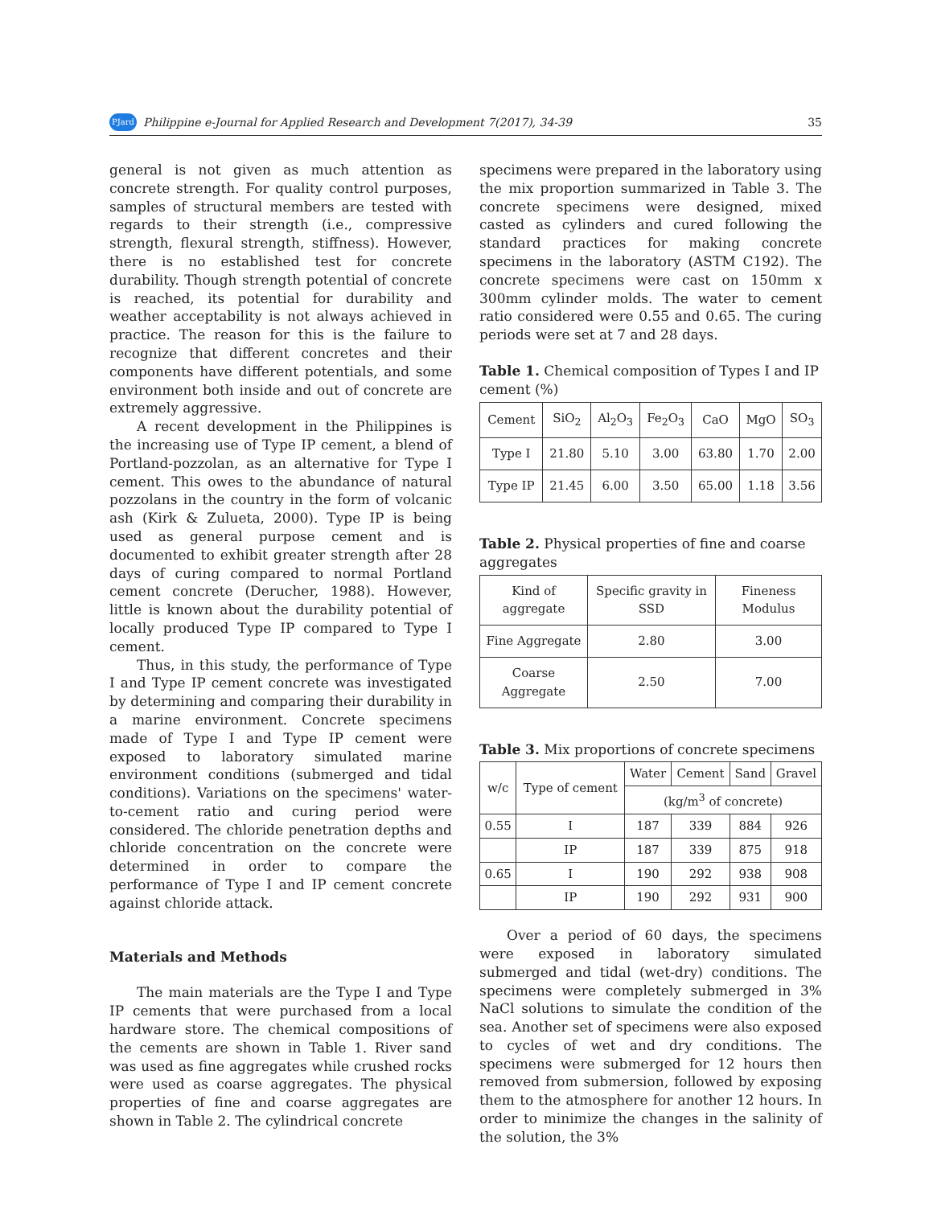PJard Philippine e-Journal for Applied Research and Development 7(2017), 34-39 35
general is not given as much attention as concrete strength. For quality control purposes, samples of structural members are tested with regards to their strength (i.e., compressive strength, flexural strength, stiffness). However, there is no established test for concrete durability. Though strength potential of concrete is reached, its potential for durability and weather acceptability is not always achieved in practice. The reason for this is the failure to recognize that different concretes and their components have different potentials, and some environment both inside and out of concrete are extremely aggressive.
A recent development in the Philippines is the increasing use of Type IP cement, a blend of Portland-pozzolan, as an alternative for Type I cement. This owes to the abundance of natural pozzolans in the country in the form of volcanic ash (Kirk & Zulueta, 2000). Type IP is being used as general purpose cement and is documented to exhibit greater strength after 28 days of curing compared to normal Portland cement concrete (Derucher, 1988). However, little is known about the durability potential of locally produced Type IP compared to Type I cement.
Thus, in this study, the performance of Type I and Type IP cement concrete was investigated by determining and comparing their durability in a marine environment. Concrete specimens made of Type I and Type IP cement were exposed to laboratory simulated marine environment conditions (submerged and tidal conditions). Variations on the specimens' water-to-cement ratio and curing period were considered. The chloride penetration depths and chloride concentration on the concrete were determined in order to compare the performance of Type I and IP cement concrete against chloride attack.
Materials and Methods
The main materials are the Type I and Type IP cements that were purchased from a local hardware store. The chemical compositions of the cements are shown in Table 1. River sand was used as fine aggregates while crushed rocks were used as coarse aggregates. The physical properties of fine and coarse aggregates are shown in Table 2. The cylindrical concrete
specimens were prepared in the laboratory using the mix proportion summarized in Table 3. The concrete specimens were designed, mixed casted as cylinders and cured following the standard practices for making concrete specimens in the laboratory (ASTM C192). The concrete specimens were cast on 150mm x 300mm cylinder molds. The water to cement ratio considered were 0.55 and 0.65. The curing periods were set at 7 and 28 days.
Table 1. Chemical composition of Types I and IP cement (%)
| Cement | SiO<sub>2</sub> | Al<sub>2</sub>O<sub>3</sub> | Fe<sub>2</sub>O<sub>3</sub> | CaO | MgO | SO<sub>3</sub> |
| --- | --- | --- | --- | --- | --- | --- |
| Type I | 21.80 | 5.10 | 3.00 | 63.80 | 1.70 | 2.00 |
| Type IP | 21.45 | 6.00 | 3.50 | 65.00 | 1.18 | 3.56 |
Table 2. Physical properties of fine and coarse aggregates
| Kind of aggregate | Specific gravity in SSD | Fineness Modulus |
| --- | --- | --- |
| Fine Aggregate | 2.80 | 3.00 |
| Coarse Aggregate | 2.50 | 7.00 |
Table 3. Mix proportions of concrete specimens
| w/c | Type of cement | Water | Cement | Sand | Gravel |
| --- | --- | --- | --- | --- | --- |
| | | (kg/m<sup>3</sup> of concrete) | | | |
| 0.55 | I | 187 | 339 | 884 | 926 |
| | IP | 187 | 339 | 875 | 918 |
| 0.65 | I | 190 | 292 | 938 | 908 |
| | IP | 190 | 292 | 931 | 900 |
Over a period of 60 days, the specimens were exposed in laboratory simulated submerged and tidal (wet-dry) conditions. The specimens were completely submerged in 3% NaCl solutions to simulate the condition of the sea. Another set of specimens were also exposed to cycles of wet and dry conditions. The specimens were submerged for 12 hours then removed from submersion, followed by exposing them to the atmosphere for another 12 hours. In order to minimize the changes in the salinity of the solution, the 3%